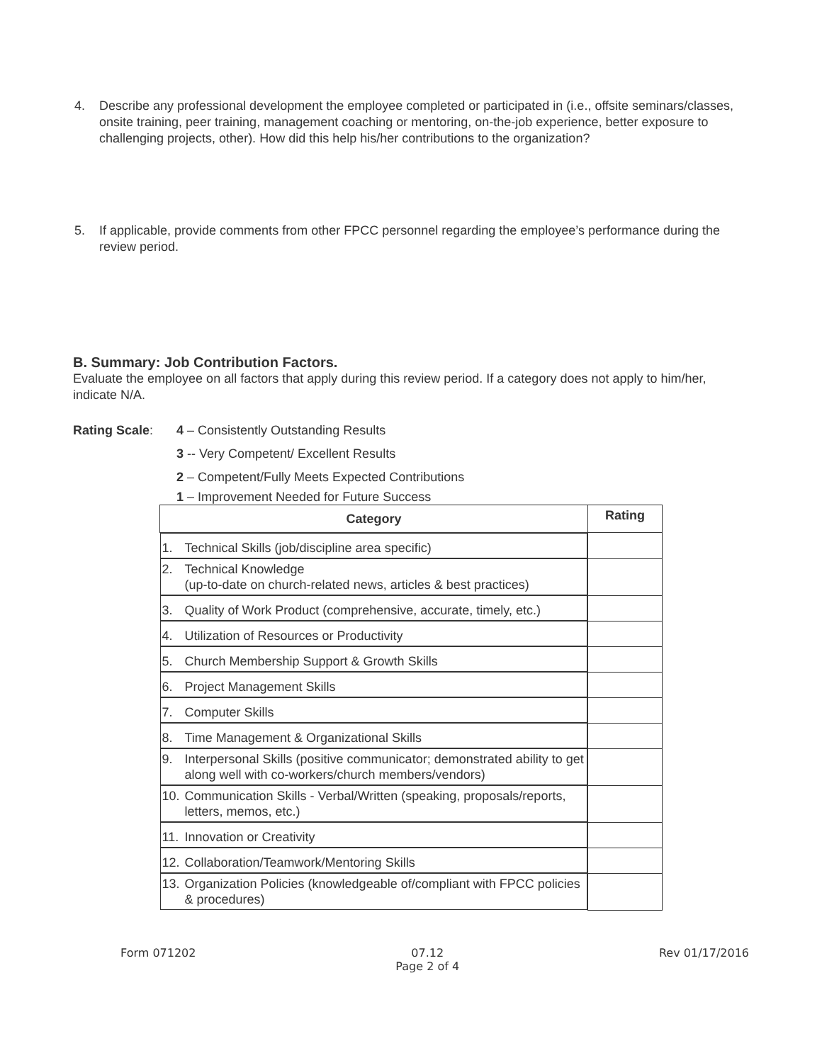4. Describe any professional development the employee completed or participated in (i.e., offsite seminars/classes, onsite training, peer training, management coaching or mentoring, on-the-job experience, better exposure to challenging projects, other). How did this help his/her contributions to the organization?
5. If applicable, provide comments from other FPCC personnel regarding the employee’s performance during the review period.
B. Summary: Job Contribution Factors.
Evaluate the employee on all factors that apply during this review period. If a category does not apply to him/her, indicate N/A.
Rating Scale: 4 – Consistently Outstanding Results
3 -- Very Competent/ Excellent Results
2 – Competent/Fully Meets Expected Contributions
1 – Improvement Needed for Future Success
| Category | Rating |
| --- | --- |
| 1. Technical Skills (job/discipline area specific) | |
| 2. Technical Knowledge (up-to-date on church-related news, articles & best practices) | |
| 3. Quality of Work Product (comprehensive, accurate, timely, etc.) | |
| 4. Utilization of Resources or Productivity | |
| 5. Church Membership Support & Growth Skills | |
| 6. Project Management Skills | |
| 7. Computer Skills | |
| 8. Time Management & Organizational Skills | |
| 9. Interpersonal Skills (positive communicator; demonstrated ability to get along well with co-workers/church members/vendors) | |
| 10. Communication Skills - Verbal/Written (speaking, proposals/reports, letters, memos, etc.) | |
| 11. Innovation or Creativity | |
| 12. Collaboration/Teamwork/Mentoring Skills | |
| 13. Organization Policies (knowledgeable of/compliant with FPCC policies & procedures) | |
Form 071202 07.12
Page 2 of 4 Rev 01/17/2016